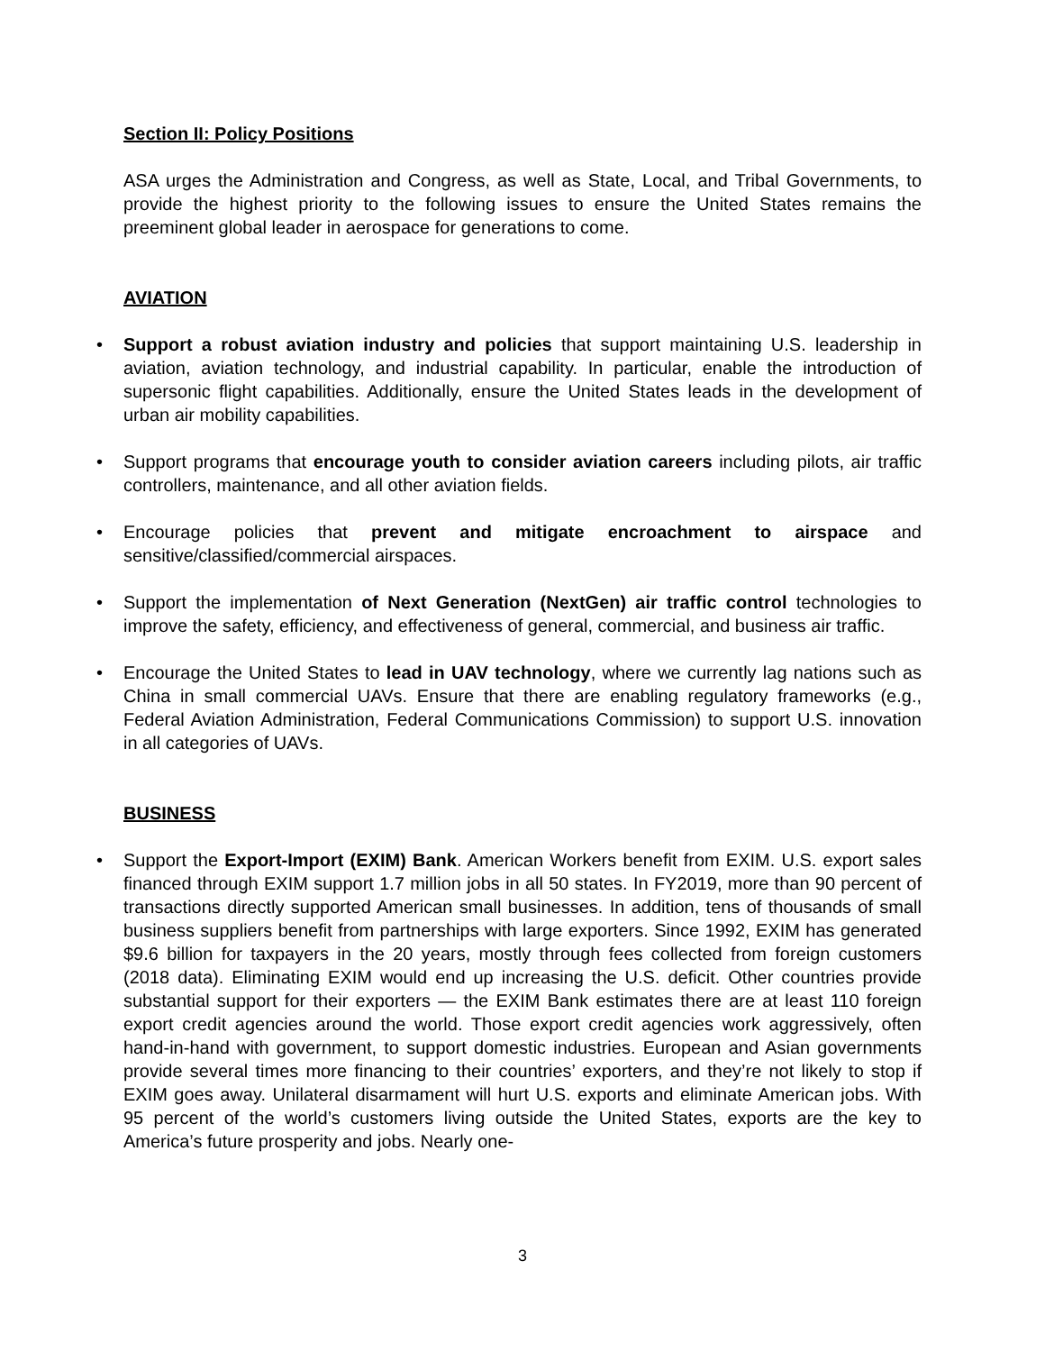Section II: Policy Positions
ASA urges the Administration and Congress, as well as State, Local, and Tribal Governments, to provide the highest priority to the following issues to ensure the United States remains the preeminent global leader in aerospace for generations to come.
AVIATION
• Support a robust aviation industry and policies that support maintaining U.S. leadership in aviation, aviation technology, and industrial capability. In particular, enable the introduction of supersonic flight capabilities. Additionally, ensure the United States leads in the development of urban air mobility capabilities.
• Support programs that encourage youth to consider aviation careers including pilots, air traffic controllers, maintenance, and all other aviation fields.
• Encourage policies that prevent and mitigate encroachment to airspace and sensitive/classified/commercial airspaces.
• Support the implementation of Next Generation (NextGen) air traffic control technologies to improve the safety, efficiency, and effectiveness of general, commercial, and business air traffic.
• Encourage the United States to lead in UAV technology, where we currently lag nations such as China in small commercial UAVs. Ensure that there are enabling regulatory frameworks (e.g., Federal Aviation Administration, Federal Communications Commission) to support U.S. innovation in all categories of UAVs.
BUSINESS
• Support the Export-Import (EXIM) Bank. American Workers benefit from EXIM. U.S. export sales financed through EXIM support 1.7 million jobs in all 50 states. In FY2019, more than 90 percent of transactions directly supported American small businesses. In addition, tens of thousands of small business suppliers benefit from partnerships with large exporters. Since 1992, EXIM has generated $9.6 billion for taxpayers in the 20 years, mostly through fees collected from foreign customers (2018 data). Eliminating EXIM would end up increasing the U.S. deficit. Other countries provide substantial support for their exporters — the EXIM Bank estimates there are at least 110 foreign export credit agencies around the world. Those export credit agencies work aggressively, often hand-in-hand with government, to support domestic industries. European and Asian governments provide several times more financing to their countries’ exporters, and they’re not likely to stop if EXIM goes away. Unilateral disarmament will hurt U.S. exports and eliminate American jobs. With 95 percent of the world’s customers living outside the United States, exports are the key to America’s future prosperity and jobs. Nearly one-
3